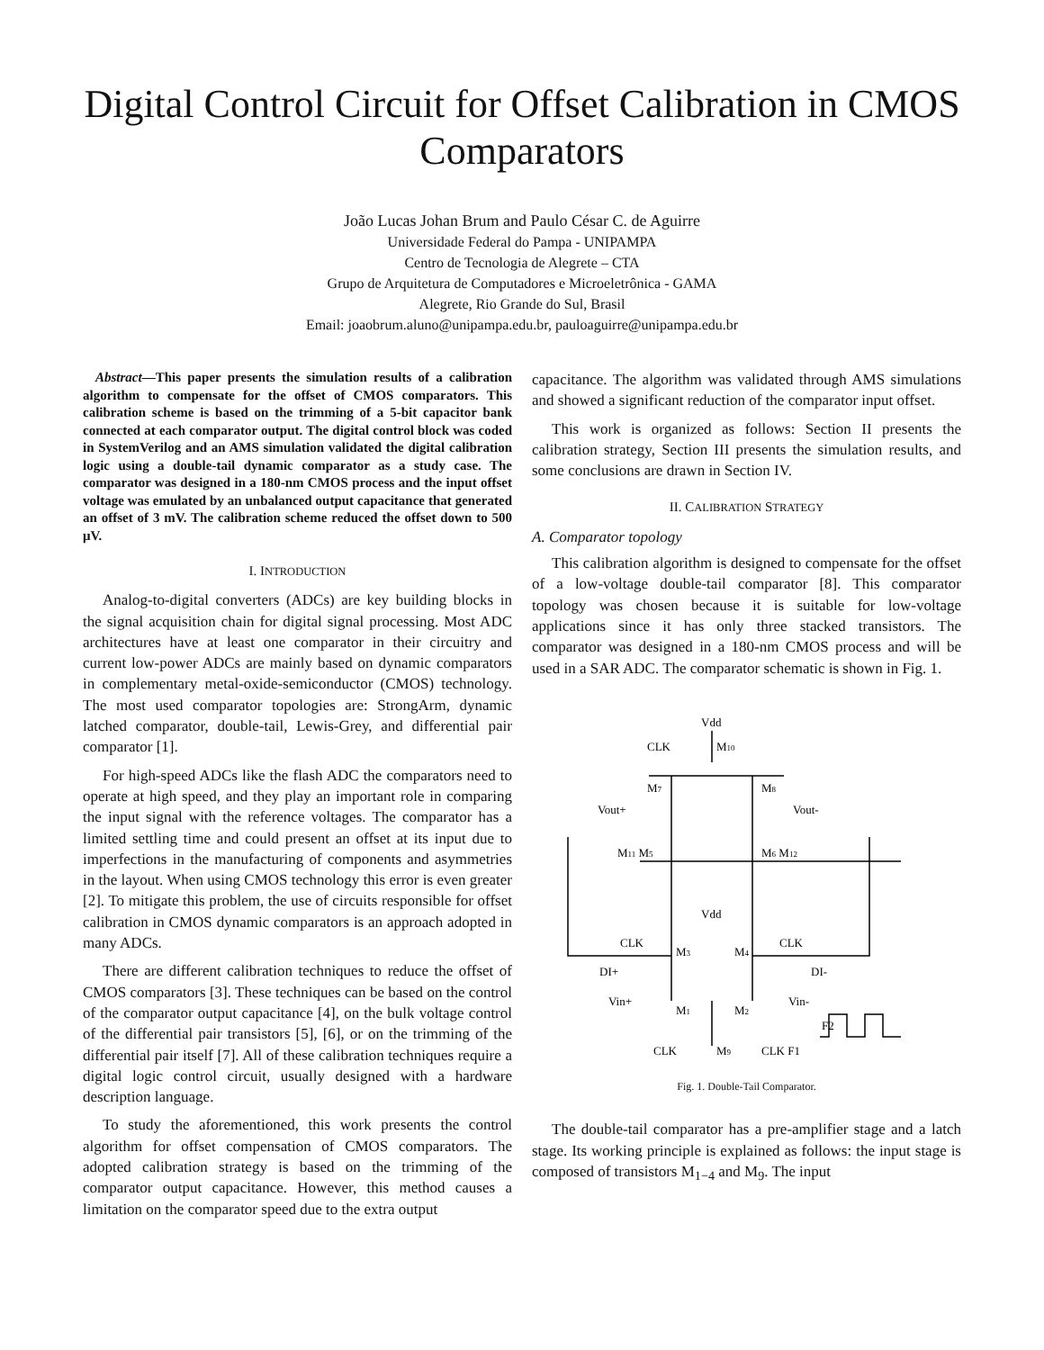Digital Control Circuit for Offset Calibration in CMOS Comparators
João Lucas Johan Brum and Paulo César C. de Aguirre
Universidade Federal do Pampa - UNIPAMPA
Centro de Tecnologia de Alegrete – CTA
Grupo de Arquitetura de Computadores e Microeletrônica - GAMA
Alegrete, Rio Grande do Sul, Brasil
Email: joaobrum.aluno@unipampa.edu.br, pauloaguirre@unipampa.edu.br
Abstract—This paper presents the simulation results of a calibration algorithm to compensate for the offset of CMOS comparators. This calibration scheme is based on the trimming of a 5-bit capacitor bank connected at each comparator output. The digital control block was coded in SystemVerilog and an AMS simulation validated the digital calibration logic using a double-tail dynamic comparator as a study case. The comparator was designed in a 180-nm CMOS process and the input offset voltage was emulated by an unbalanced output capacitance that generated an offset of 3 mV. The calibration scheme reduced the offset down to 500 μV.
I. INTRODUCTION
Analog-to-digital converters (ADCs) are key building blocks in the signal acquisition chain for digital signal processing. Most ADC architectures have at least one comparator in their circuitry and current low-power ADCs are mainly based on dynamic comparators in complementary metal-oxide-semiconductor (CMOS) technology. The most used comparator topologies are: StrongArm, dynamic latched comparator, double-tail, Lewis-Grey, and differential pair comparator [1].
For high-speed ADCs like the flash ADC the comparators need to operate at high speed, and they play an important role in comparing the input signal with the reference voltages. The comparator has a limited settling time and could present an offset at its input due to imperfections in the manufacturing of components and asymmetries in the layout. When using CMOS technology this error is even greater [2]. To mitigate this problem, the use of circuits responsible for offset calibration in CMOS dynamic comparators is an approach adopted in many ADCs.
There are different calibration techniques to reduce the offset of CMOS comparators [3]. These techniques can be based on the control of the comparator output capacitance [4], on the bulk voltage control of the differential pair transistors [5], [6], or on the trimming of the differential pair itself [7]. All of these calibration techniques require a digital logic control circuit, usually designed with a hardware description language.
To study the aforementioned, this work presents the control algorithm for offset compensation of CMOS comparators. The adopted calibration strategy is based on the trimming of the comparator output capacitance. However, this method causes a limitation on the comparator speed due to the extra output
capacitance. The algorithm was validated through AMS simulations and showed a significant reduction of the comparator input offset.
This work is organized as follows: Section II presents the calibration strategy, Section III presents the simulation results, and some conclusions are drawn in Section IV.
II. CALIBRATION STRATEGY
A. Comparator topology
This calibration algorithm is designed to compensate for the offset of a low-voltage double-tail comparator [8]. This comparator topology was chosen because it is suitable for low-voltage applications since it has only three stacked transistors. The comparator was designed in a 180-nm CMOS process and will be used in a SAR ADC. The comparator schematic is shown in Fig. 1.
Vdd
CLK
M10
M7
M8
Vout+
Vout-
M11 M5
M6 M12
Vdd
CLK
CLK
M3
M4
DI+
DI-
Vin+
Vin-
M1
M2
F2
CLK
M9
CLK F1
Fig. 1. Double-Tail Comparator.
The double-tail comparator has a pre-amplifier stage and a latch stage. Its working principle is explained as follows: the input stage is composed of transistors M<sub>1−4</sub> and M<sub>9</sub>. The input